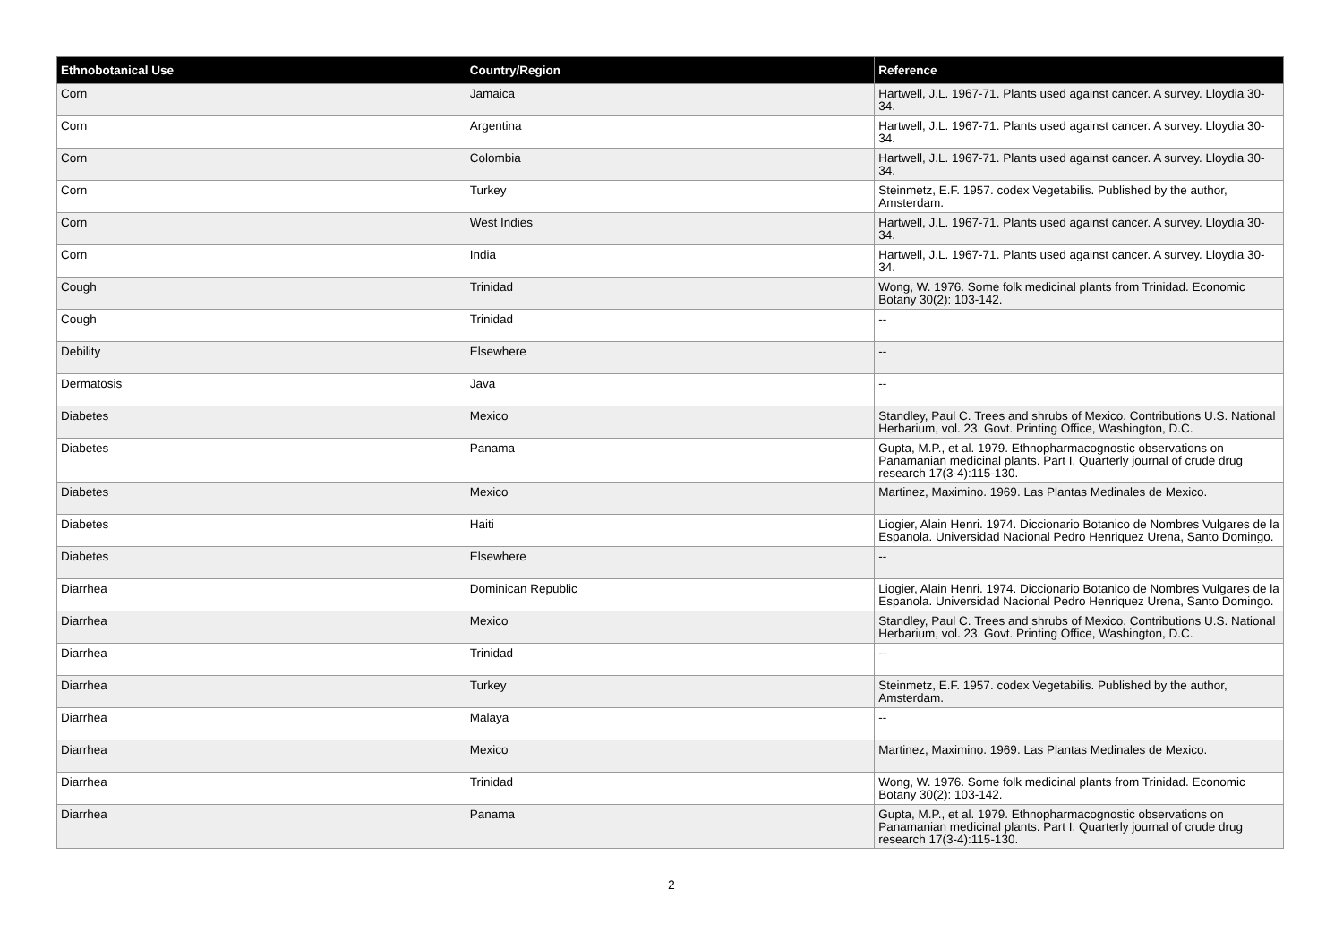| Ethnobotanical Use | Country/Region | Reference |
| --- | --- | --- |
| Corn | Jamaica | Hartwell, J.L. 1967-71. Plants used against cancer. A survey. Lloydia 30-34. |
| Corn | Argentina | Hartwell, J.L. 1967-71. Plants used against cancer. A survey. Lloydia 30-34. |
| Corn | Colombia | Hartwell, J.L. 1967-71. Plants used against cancer. A survey. Lloydia 30-34. |
| Corn | Turkey | Steinmetz, E.F. 1957. codex Vegetabilis. Published by the author, Amsterdam. |
| Corn | West Indies | Hartwell, J.L. 1967-71. Plants used against cancer. A survey. Lloydia 30-34. |
| Corn | India | Hartwell, J.L. 1967-71. Plants used against cancer. A survey. Lloydia 30-34. |
| Cough | Trinidad | Wong, W. 1976. Some folk medicinal plants from Trinidad. Economic Botany 30(2): 103-142. |
| Cough | Trinidad | -- |
| Debility | Elsewhere | -- |
| Dermatosis | Java | -- |
| Diabetes | Mexico | Standley, Paul C. Trees and shrubs of Mexico. Contributions U.S. National Herbarium, vol. 23. Govt. Printing Office, Washington, D.C. |
| Diabetes | Panama | Gupta, M.P., et al. 1979. Ethnopharmacognostic observations on Panamanian medicinal plants. Part I. Quarterly journal of crude drug research 17(3-4):115-130. |
| Diabetes | Mexico | Martinez, Maximino. 1969. Las Plantas Medinales de Mexico. |
| Diabetes | Haiti | Liogier, Alain Henri. 1974. Diccionario Botanico de Nombres Vulgares de la Espanola. Universidad Nacional Pedro Henriquez Urena, Santo Domingo. |
| Diabetes | Elsewhere | -- |
| Diarrhea | Dominican Republic | Liogier, Alain Henri. 1974. Diccionario Botanico de Nombres Vulgares de la Espanola. Universidad Nacional Pedro Henriquez Urena, Santo Domingo. |
| Diarrhea | Mexico | Standley, Paul C. Trees and shrubs of Mexico. Contributions U.S. National Herbarium, vol. 23. Govt. Printing Office, Washington, D.C. |
| Diarrhea | Trinidad | -- |
| Diarrhea | Turkey | Steinmetz, E.F. 1957. codex Vegetabilis. Published by the author, Amsterdam. |
| Diarrhea | Malaya | -- |
| Diarrhea | Mexico | Martinez, Maximino. 1969. Las Plantas Medinales de Mexico. |
| Diarrhea | Trinidad | Wong, W. 1976. Some folk medicinal plants from Trinidad. Economic Botany 30(2): 103-142. |
| Diarrhea | Panama | Gupta, M.P., et al. 1979. Ethnopharmacognostic observations on Panamanian medicinal plants. Part I. Quarterly journal of crude drug research 17(3-4):115-130. |
2